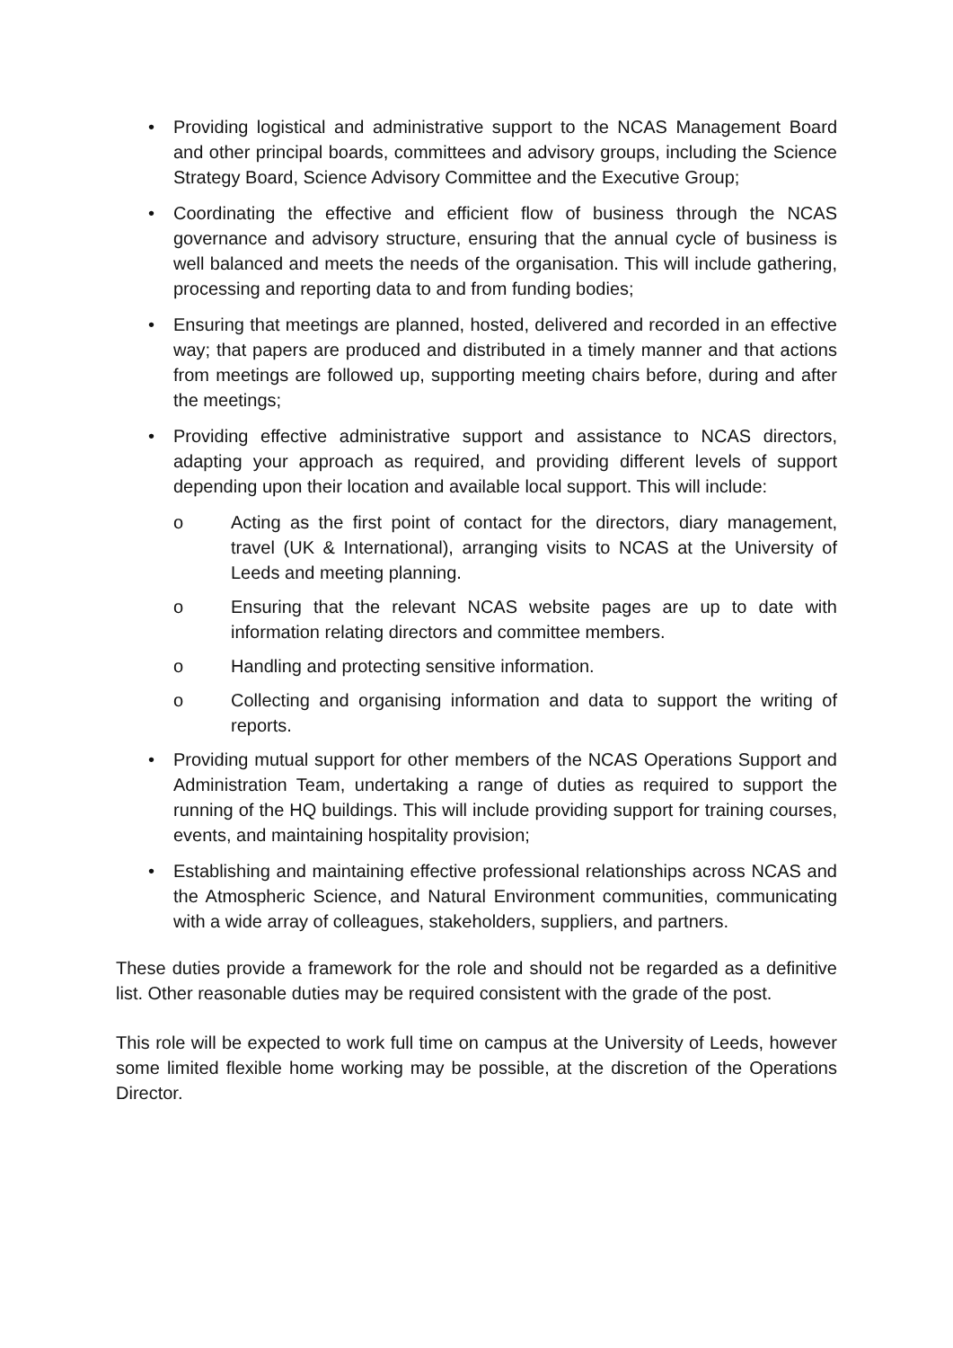• Providing logistical and administrative support to the NCAS Management Board and other principal boards, committees and advisory groups, including the Science Strategy Board, Science Advisory Committee and the Executive Group;
• Coordinating the effective and efficient flow of business through the NCAS governance and advisory structure, ensuring that the annual cycle of business is well balanced and meets the needs of the organisation. This will include gathering, processing and reporting data to and from funding bodies;
• Ensuring that meetings are planned, hosted, delivered and recorded in an effective way; that papers are produced and distributed in a timely manner and that actions from meetings are followed up, supporting meeting chairs before, during and after the meetings;
• Providing effective administrative support and assistance to NCAS directors, adapting your approach as required, and providing different levels of support depending upon their location and available local support. This will include:
o Acting as the first point of contact for the directors, diary management, travel (UK & International), arranging visits to NCAS at the University of Leeds and meeting planning.
o Ensuring that the relevant NCAS website pages are up to date with information relating directors and committee members.
o Handling and protecting sensitive information.
o Collecting and organising information and data to support the writing of reports.
• Providing mutual support for other members of the NCAS Operations Support and Administration Team, undertaking a range of duties as required to support the running of the HQ buildings. This will include providing support for training courses, events, and maintaining hospitality provision;
• Establishing and maintaining effective professional relationships across NCAS and the Atmospheric Science, and Natural Environment communities, communicating with a wide array of colleagues, stakeholders, suppliers, and partners.
These duties provide a framework for the role and should not be regarded as a definitive list. Other reasonable duties may be required consistent with the grade of the post.
This role will be expected to work full time on campus at the University of Leeds, however some limited flexible home working may be possible, at the discretion of the Operations Director.